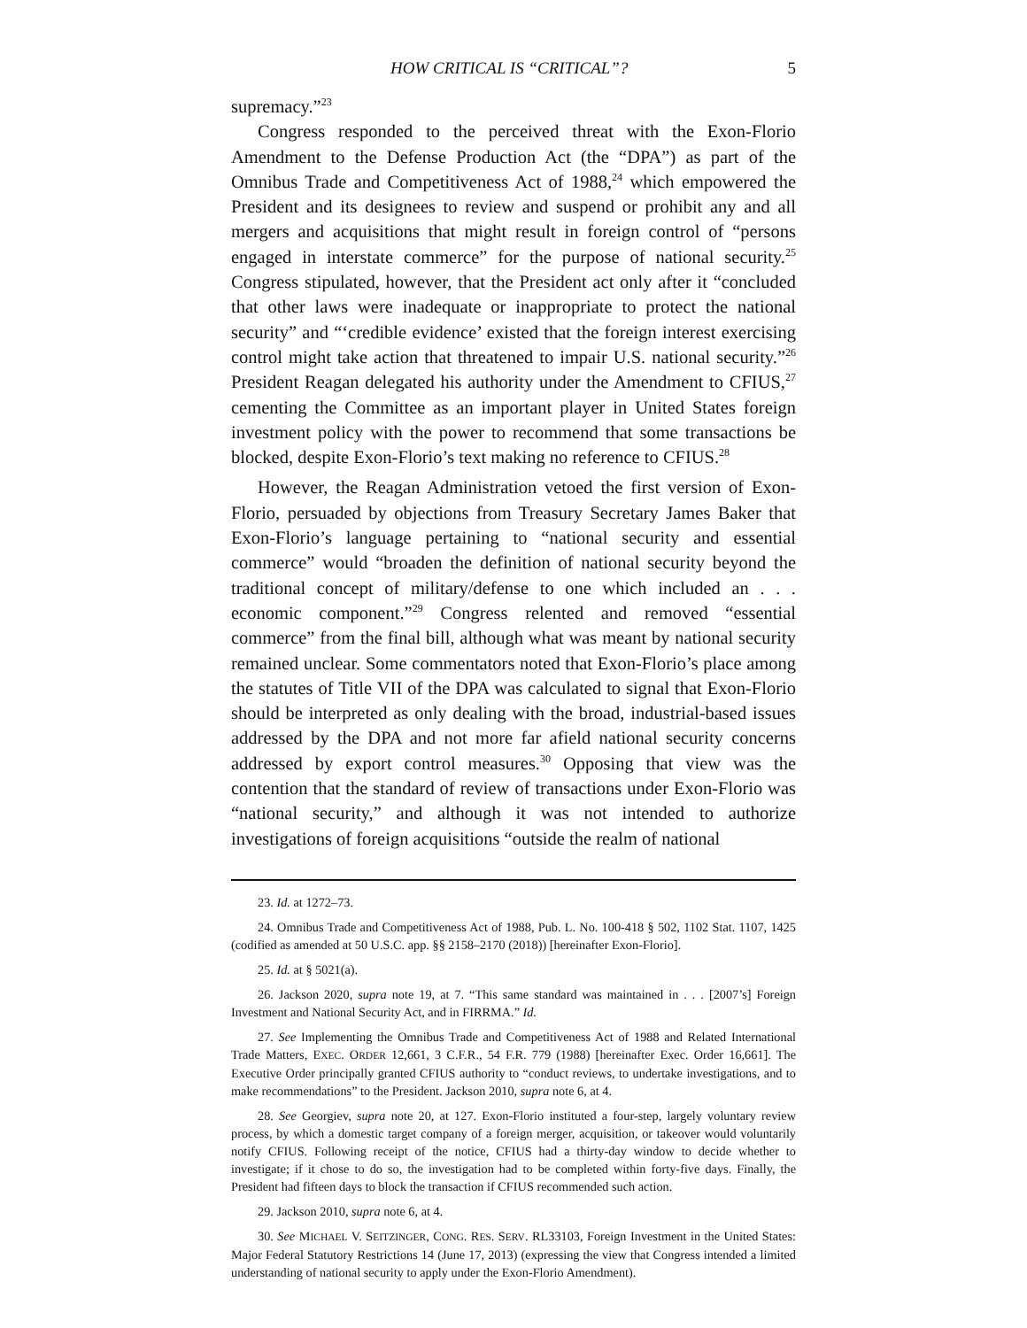HOW CRITICAL IS “CRITICAL”? 5
supremacy.”<sup>23</sup>
Congress responded to the perceived threat with the Exon-Florio Amendment to the Defense Production Act (the “DPA”) as part of the Omnibus Trade and Competitiveness Act of 1988,<sup>24</sup> which empowered the President and its designees to review and suspend or prohibit any and all mergers and acquisitions that might result in foreign control of “persons engaged in interstate commerce” for the purpose of national security.<sup>25</sup> Congress stipulated, however, that the President act only after it “concluded that other laws were inadequate or inappropriate to protect the national security” and “‘credible evidence’ existed that the foreign interest exercising control might take action that threatened to impair U.S. national security.”<sup>26</sup> President Reagan delegated his authority under the Amendment to CFIUS,<sup>27</sup> cementing the Committee as an important player in United States foreign investment policy with the power to recommend that some transactions be blocked, despite Exon-Florio’s text making no reference to CFIUS.<sup>28</sup>
However, the Reagan Administration vetoed the first version of Exon-Florio, persuaded by objections from Treasury Secretary James Baker that Exon-Florio’s language pertaining to “national security and essential commerce” would “broaden the definition of national security beyond the traditional concept of military/defense to one which included an . . . economic component.”<sup>29</sup> Congress relented and removed “essential commerce” from the final bill, although what was meant by national security remained unclear. Some commentators noted that Exon-Florio’s place among the statutes of Title VII of the DPA was calculated to signal that Exon-Florio should be interpreted as only dealing with the broad, industrial-based issues addressed by the DPA and not more far afield national security concerns addressed by export control measures.<sup>30</sup> Opposing that view was the contention that the standard of review of transactions under Exon-Florio was “national security,” and although it was not intended to authorize investigations of foreign acquisitions “outside the realm of national
23. Id. at 1272–73.
24. Omnibus Trade and Competitiveness Act of 1988, Pub. L. No. 100-418 § 502, 1102 Stat. 1107, 1425 (codified as amended at 50 U.S.C. app. §§ 2158–2170 (2018)) [hereinafter Exon-Florio].
25. Id. at § 5021(a).
26. Jackson 2020, supra note 19, at 7. “This same standard was maintained in . . . [2007’s] Foreign Investment and National Security Act, and in FIRRMA.” Id.
27. See Implementing the Omnibus Trade and Competitiveness Act of 1988 and Related International Trade Matters, EXEC. ORDER 12,661, 3 C.F.R., 54 F.R. 779 (1988) [hereinafter Exec. Order 16,661]. The Executive Order principally granted CFIUS authority to “conduct reviews, to undertake investigations, and to make recommendations” to the President. Jackson 2010, supra note 6, at 4.
28. See Georgiev, supra note 20, at 127. Exon-Florio instituted a four-step, largely voluntary review process, by which a domestic target company of a foreign merger, acquisition, or takeover would voluntarily notify CFIUS. Following receipt of the notice, CFIUS had a thirty-day window to decide whether to investigate; if it chose to do so, the investigation had to be completed within forty-five days. Finally, the President had fifteen days to block the transaction if CFIUS recommended such action.
29. Jackson 2010, supra note 6, at 4.
30. See MICHAEL V. SEITZINGER, CONG. RES. SERV. RL33103, Foreign Investment in the United States: Major Federal Statutory Restrictions 14 (June 17, 2013) (expressing the view that Congress intended a limited understanding of national security to apply under the Exon-Florio Amendment).